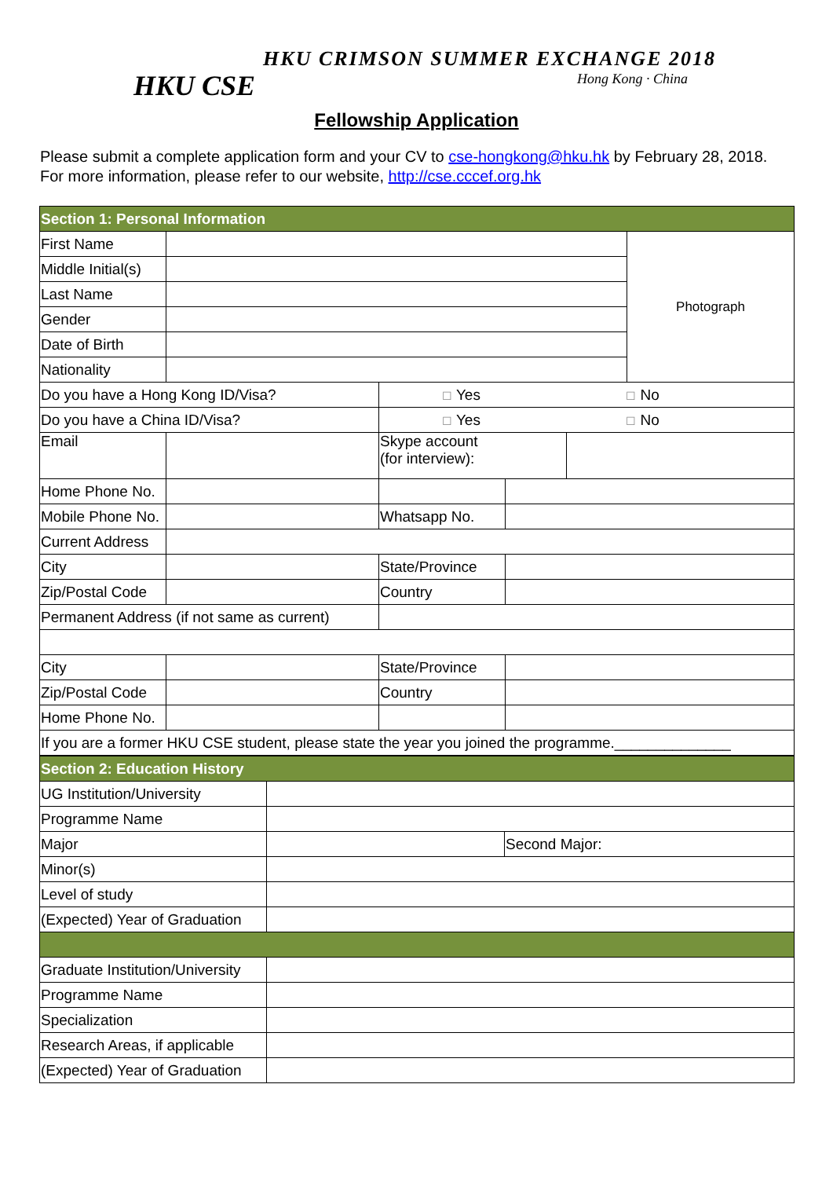HKU CSE HKU CRIMSON SUMMER EXCHANGE 2018
Hong Kong · China
Fellowship Application
Please submit a complete application form and your CV to cse-hongkong@hku.hk by February 28, 2018. For more information, please refer to our website, http://cse.cccef.org.hk
| Section 1: Personal Information | | | | | |
| First Name | | | | | Photograph |
| Middle Initial(s) | | | | | |
| Last Name | | | | | |
| Gender | | | | | |
| Date of Birth | | | | | |
| Nationality | | | | | |
| Do you have a Hong Kong ID/Visa? | | ☐ Yes ☐ No | | | |
| Do you have a China ID/Visa? | | ☐ Yes ☐ No | | | |
| Email | | Skype account (for interview): | | | |
| Home Phone No. | | | | | |
| Mobile Phone No. | | Whatsapp No. | | | |
| Current Address | | | | | |
| City | | State/Province | | | |
| Zip/Postal Code | | Country | | | |
| Permanent Address (if not same as current) | | | | | |
| City | | State/Province | | | |
| Zip/Postal Code | | Country | | | |
| Home Phone No. | | | | | |
| If you are a former HKU CSE student, please state the year you joined the programme.______________ | | | | | |
| Section 2: Education History | | |
| UG Institution/University | | |
| Programme Name | | |
| Major | | Second Major: |
| Minor(s) | | |
| Level of study | | |
| (Expected) Year of Graduation | | |
| Graduate Institution/University | | |
| Programme Name | | |
| Specialization | | |
| Research Areas, if applicable | | |
| (Expected) Year of Graduation | | |